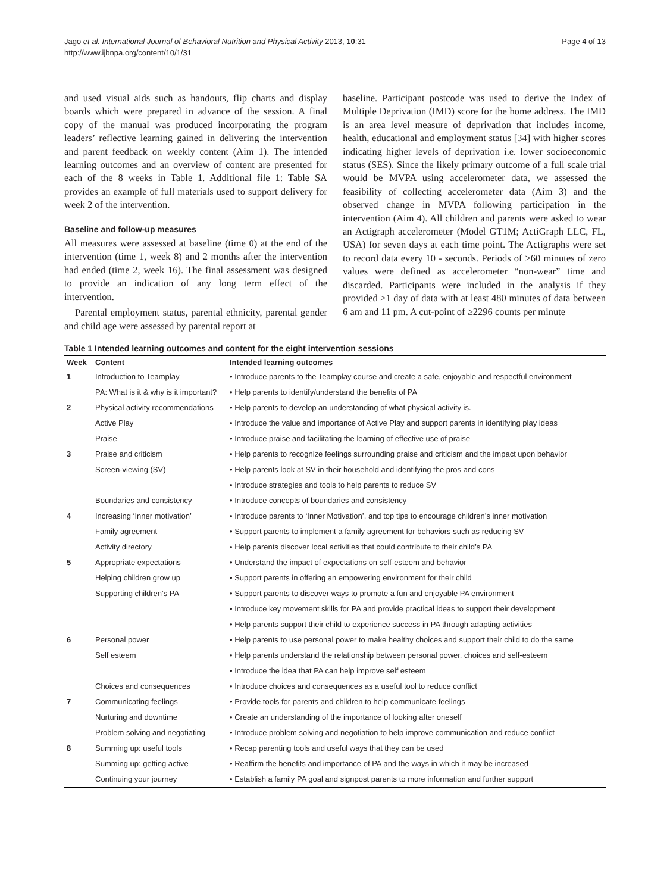Jago et al. International Journal of Behavioral Nutrition and Physical Activity 2013, 10:31
http://www.ijbnpa.org/content/10/1/31
Page 4 of 13
and used visual aids such as handouts, flip charts and display boards which were prepared in advance of the session. A final copy of the manual was produced incorporating the program leaders’ reflective learning gained in delivering the intervention and parent feedback on weekly content (Aim 1). The intended learning outcomes and an overview of content are presented for each of the 8 weeks in Table 1. Additional file 1: Table SA provides an example of full materials used to support delivery for week 2 of the intervention.
Baseline and follow-up measures
All measures were assessed at baseline (time 0) at the end of the intervention (time 1, week 8) and 2 months after the intervention had ended (time 2, week 16). The final assessment was designed to provide an indication of any long term effect of the intervention.
Parental employment status, parental ethnicity, parental gender and child age were assessed by parental report at
baseline. Participant postcode was used to derive the Index of Multiple Deprivation (IMD) score for the home address. The IMD is an area level measure of deprivation that includes income, health, educational and employment status [34] with higher scores indicating higher levels of deprivation i.e. lower socioeconomic status (SES). Since the likely primary outcome of a full scale trial would be MVPA using accelerometer data, we assessed the feasibility of collecting accelerometer data (Aim 3) and the observed change in MVPA following participation in the intervention (Aim 4). All children and parents were asked to wear an Actigraph accelerometer (Model GT1M; ActiGraph LLC, FL, USA) for seven days at each time point. The Actigraphs were set to record data every 10 - seconds. Periods of ≥60 minutes of zero values were defined as accelerometer “non-wear” time and discarded. Participants were included in the analysis if they provided ≥1 day of data with at least 480 minutes of data between 6 am and 11 pm. A cut-point of ≥2296 counts per minute
Table 1 Intended learning outcomes and content for the eight intervention sessions
| Week | Content | Intended learning outcomes |
| --- | --- | --- |
| 1 | Introduction to Teamplay | • Introduce parents to the Teamplay course and create a safe, enjoyable and respectful environment |
| | PA: What is it & why is it important? | • Help parents to identify/understand the benefits of PA |
| 2 | Physical activity recommendations | • Help parents to develop an understanding of what physical activity is. |
| | Active Play | • Introduce the value and importance of Active Play and support parents in identifying play ideas |
| | Praise | • Introduce praise and facilitating the learning of effective use of praise |
| 3 | Praise and criticism | • Help parents to recognize feelings surrounding praise and criticism and the impact upon behavior |
| | Screen-viewing (SV) | • Help parents look at SV in their household and identifying the pros and cons |
| | | • Introduce strategies and tools to help parents to reduce SV |
| | Boundaries and consistency | • Introduce concepts of boundaries and consistency |
| 4 | Increasing ‘Inner motivation’ | • Introduce parents to ‘Inner Motivation’, and top tips to encourage children’s inner motivation |
| | Family agreement | • Support parents to implement a family agreement for behaviors such as reducing SV |
| | Activity directory | • Help parents discover local activities that could contribute to their child’s PA |
| 5 | Appropriate expectations | • Understand the impact of expectations on self-esteem and behavior |
| | Helping children grow up | • Support parents in offering an empowering environment for their child |
| | Supporting children’s PA | • Support parents to discover ways to promote a fun and enjoyable PA environment |
| | | • Introduce key movement skills for PA and provide practical ideas to support their development |
| | | • Help parents support their child to experience success in PA through adapting activities |
| 6 | Personal power | • Help parents to use personal power to make healthy choices and support their child to do the same |
| | Self esteem | • Help parents understand the relationship between personal power, choices and self-esteem |
| | | • Introduce the idea that PA can help improve self esteem |
| | Choices and consequences | • Introduce choices and consequences as a useful tool to reduce conflict |
| 7 | Communicating feelings | • Provide tools for parents and children to help communicate feelings |
| | Nurturing and downtime | • Create an understanding of the importance of looking after oneself |
| | Problem solving and negotiating | • Introduce problem solving and negotiation to help improve communication and reduce conflict |
| 8 | Summing up: useful tools | • Recap parenting tools and useful ways that they can be used |
| | Summing up: getting active | • Reaffirm the benefits and importance of PA and the ways in which it may be increased |
| | Continuing your journey | • Establish a family PA goal and signpost parents to more information and further support |